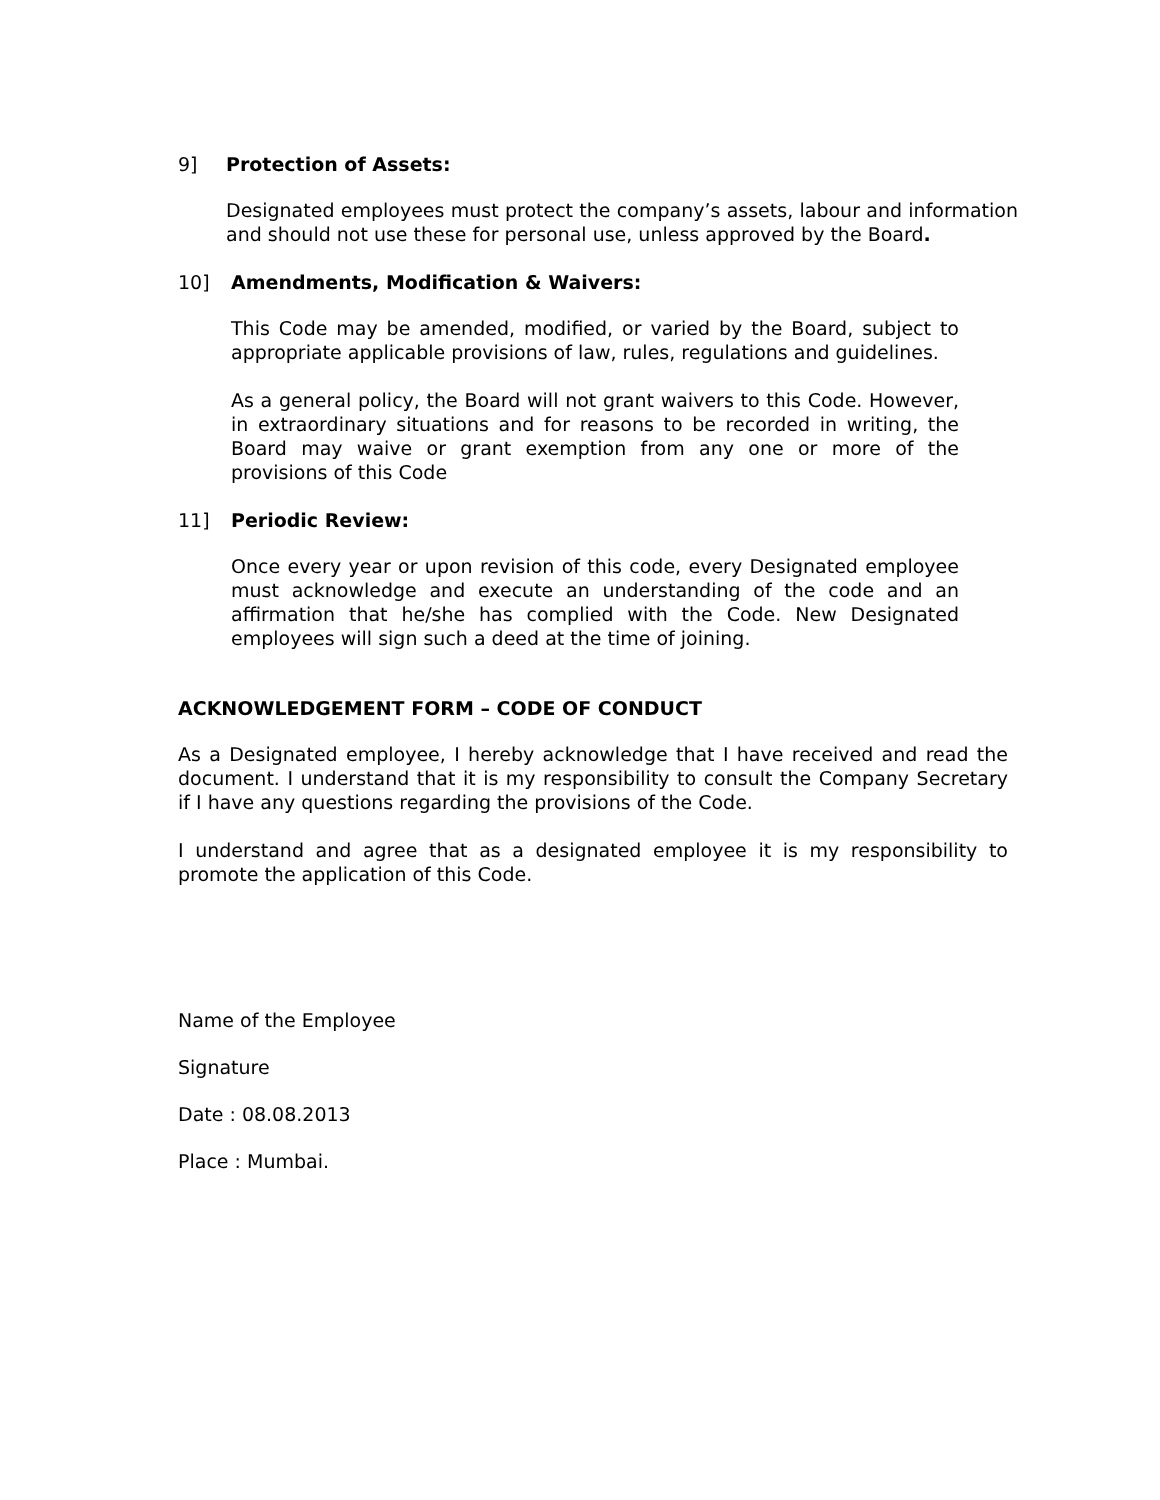9] Protection of Assets:
Designated employees must protect the company’s assets, labour and information and should not use these for personal use, unless approved by the Board.
10] Amendments, Modification & Waivers:
This Code may be amended, modified, or varied by the Board, subject to appropriate applicable provisions of law, rules, regulations and guidelines.
As a general policy, the Board will not grant waivers to this Code. However, in extraordinary situations and for reasons to be recorded in writing, the Board may waive or grant exemption from any one or more of the provisions of this Code
11] Periodic Review:
Once every year or upon revision of this code, every Designated employee must acknowledge and execute an understanding of the code and an affirmation that he/she has complied with the Code. New Designated employees will sign such a deed at the time of joining.
ACKNOWLEDGEMENT FORM – CODE OF CONDUCT
As a Designated employee, I hereby acknowledge that I have received and read the document. I understand that it is my responsibility to consult the Company Secretary if I have any questions regarding the provisions of the Code.
I understand and agree that as a designated employee it is my responsibility to promote the application of this Code.
Name of the Employee
Signature
Date : 08.08.2013
Place : Mumbai.